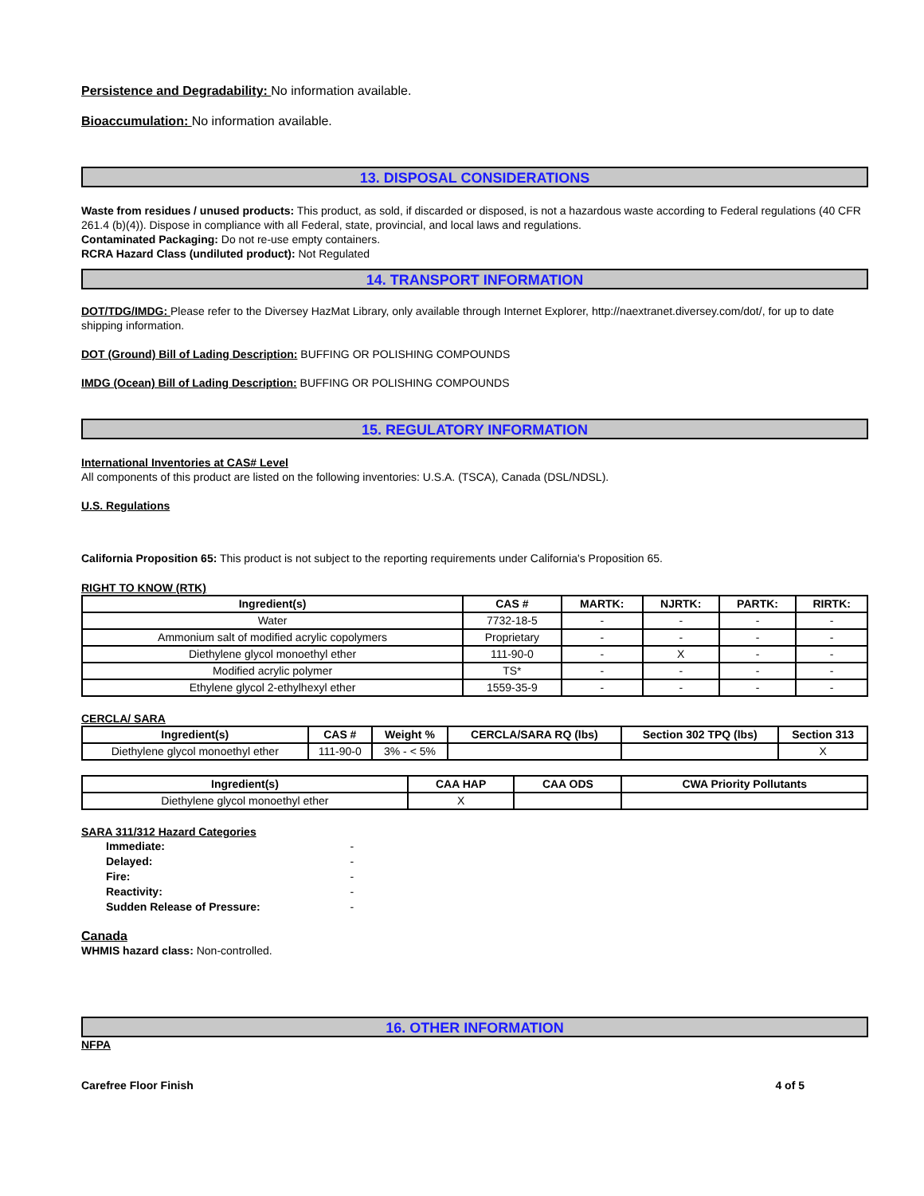Persistence and Degradability: No information available.
Bioaccumulation: No information available.
13. DISPOSAL CONSIDERATIONS
Waste from residues / unused products: This product, as sold, if discarded or disposed, is not a hazardous waste according to Federal regulations (40 CFR 261.4 (b)(4)). Dispose in compliance with all Federal, state, provincial, and local laws and regulations.
Contaminated Packaging: Do not re-use empty containers.
RCRA Hazard Class (undiluted product): Not Regulated
14. TRANSPORT INFORMATION
DOT/TDG/IMDG: Please refer to the Diversey HazMat Library, only available through Internet Explorer, http://naextranet.diversey.com/dot/, for up to date shipping information.
DOT (Ground) Bill of Lading Description: BUFFING OR POLISHING COMPOUNDS
IMDG (Ocean) Bill of Lading Description: BUFFING OR POLISHING COMPOUNDS
15. REGULATORY INFORMATION
International Inventories at CAS# Level
All components of this product are listed on the following inventories: U.S.A. (TSCA), Canada (DSL/NDSL).
U.S. Regulations
California Proposition 65: This product is not subject to the reporting requirements under California's Proposition 65.
RIGHT TO KNOW (RTK)
| Ingredient(s) | CAS # | MARTK: | NJRTK: | PARTK: | RIRTK: |
| --- | --- | --- | --- | --- | --- |
| Water | 7732-18-5 | - | - | - | - |
| Ammonium salt of modified acrylic copolymers | Proprietary | - | - | - | - |
| Diethylene glycol monoethyl ether | 111-90-0 | - | X | - | - |
| Modified acrylic polymer | TS* | - | - | - | - |
| Ethylene glycol 2-ethylhexyl ether | 1559-35-9 | - | - | - | - |
CERCLA/ SARA
| Ingredient(s) | CAS # | Weight % | CERCLA/SARA RQ (lbs) | Section 302 TPQ (lbs) | Section 313 |
| --- | --- | --- | --- | --- | --- |
| Diethylene glycol monoethyl ether | 111-90-0 | 3% - < 5% | | | X |
| Ingredient(s) | CAA HAP | CAA ODS | CWA Priority Pollutants |
| --- | --- | --- | --- |
| Diethylene glycol monoethyl ether | X | | |
SARA 311/312 Hazard Categories
| Immediate: | - |
| Delayed: | - |
| Fire: | - |
| Reactivity: | - |
| Sudden Release of Pressure: | - |
Canada
WHMIS hazard class: Non-controlled.
16. OTHER INFORMATION
NFPA
Carefree Floor Finish 4 of 5